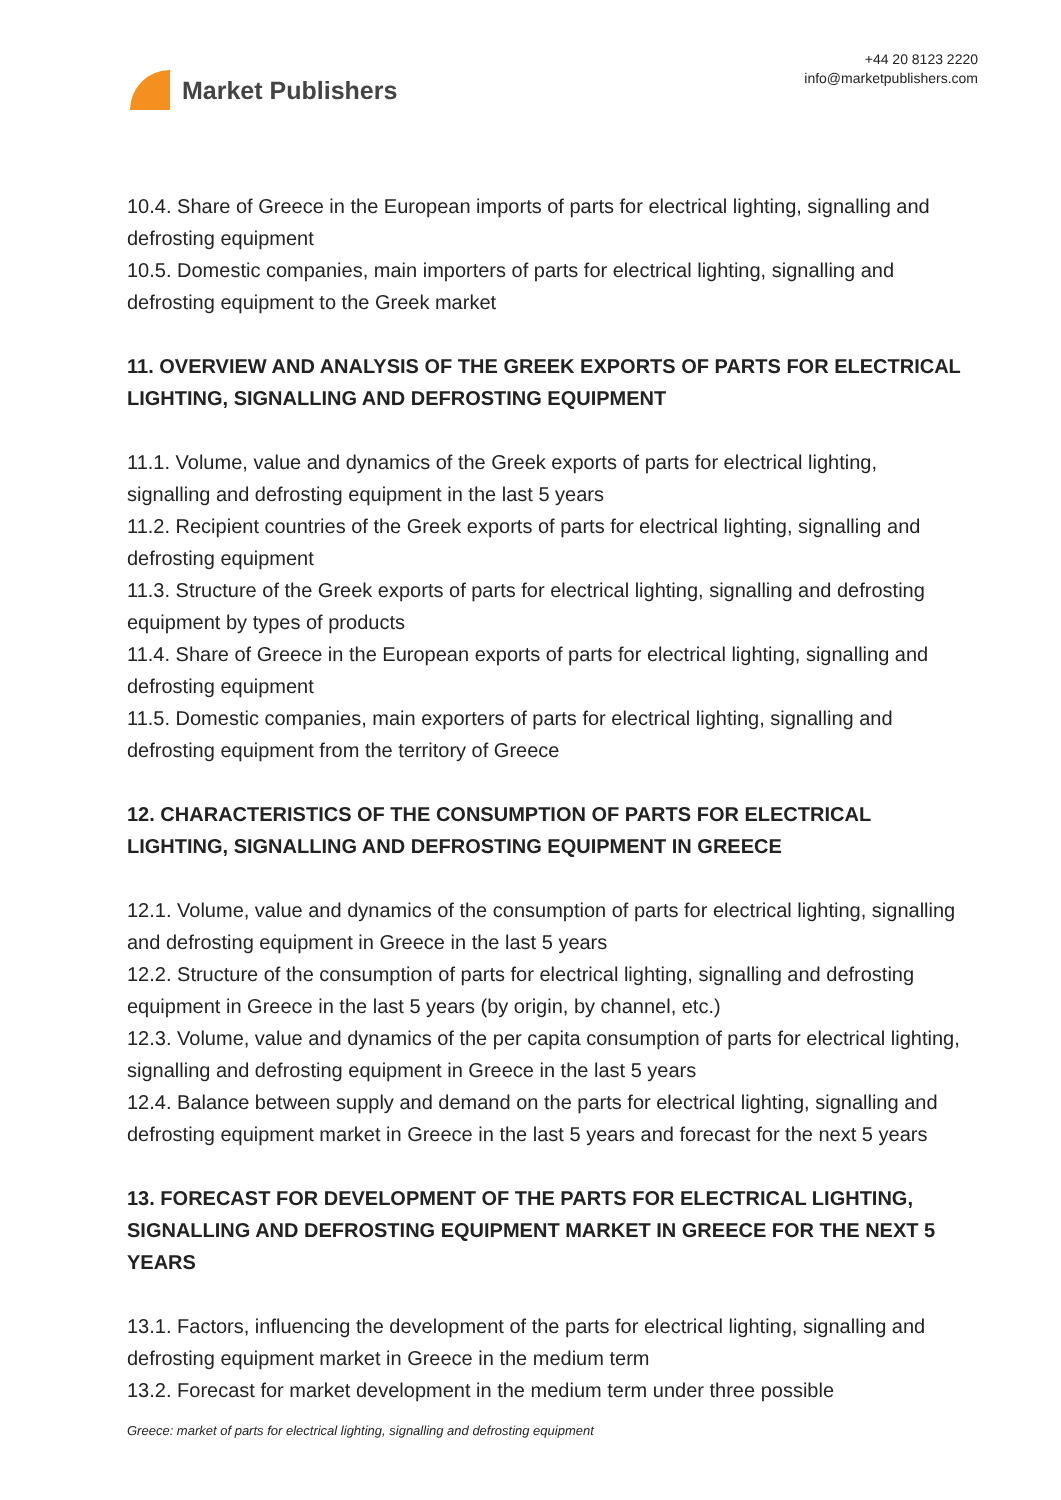Market Publishers
+44 20 8123 2220
info@marketpublishers.com
10.4. Share of Greece in the European imports of parts for electrical lighting, signalling and defrosting equipment
10.5. Domestic companies, main importers of parts for electrical lighting, signalling and defrosting equipment to the Greek market
11. OVERVIEW AND ANALYSIS OF THE GREEK EXPORTS OF PARTS FOR ELECTRICAL LIGHTING, SIGNALLING AND DEFROSTING EQUIPMENT
11.1. Volume, value and dynamics of the Greek exports of parts for electrical lighting, signalling and defrosting equipment in the last 5 years
11.2. Recipient countries of the Greek exports of parts for electrical lighting, signalling and defrosting equipment
11.3. Structure of the Greek exports of parts for electrical lighting, signalling and defrosting equipment by types of products
11.4. Share of Greece in the European exports of parts for electrical lighting, signalling and defrosting equipment
11.5. Domestic companies, main exporters of parts for electrical lighting, signalling and defrosting equipment from the territory of Greece
12. CHARACTERISTICS OF THE CONSUMPTION OF PARTS FOR ELECTRICAL LIGHTING, SIGNALLING AND DEFROSTING EQUIPMENT IN GREECE
12.1. Volume, value and dynamics of the consumption of parts for electrical lighting, signalling and defrosting equipment in Greece in the last 5 years
12.2. Structure of the consumption of parts for electrical lighting, signalling and defrosting equipment in Greece in the last 5 years (by origin, by channel, etc.)
12.3. Volume, value and dynamics of the per capita consumption of parts for electrical lighting, signalling and defrosting equipment in Greece in the last 5 years
12.4. Balance between supply and demand on the parts for electrical lighting, signalling and defrosting equipment market in Greece in the last 5 years and forecast for the next 5 years
13. FORECAST FOR DEVELOPMENT OF THE PARTS FOR ELECTRICAL LIGHTING, SIGNALLING AND DEFROSTING EQUIPMENT MARKET IN GREECE FOR THE NEXT 5 YEARS
13.1. Factors, influencing the development of the parts for electrical lighting, signalling and defrosting equipment market in Greece in the medium term
13.2. Forecast for market development in the medium term under three possible
Greece: market of parts for electrical lighting, signalling and defrosting equipment